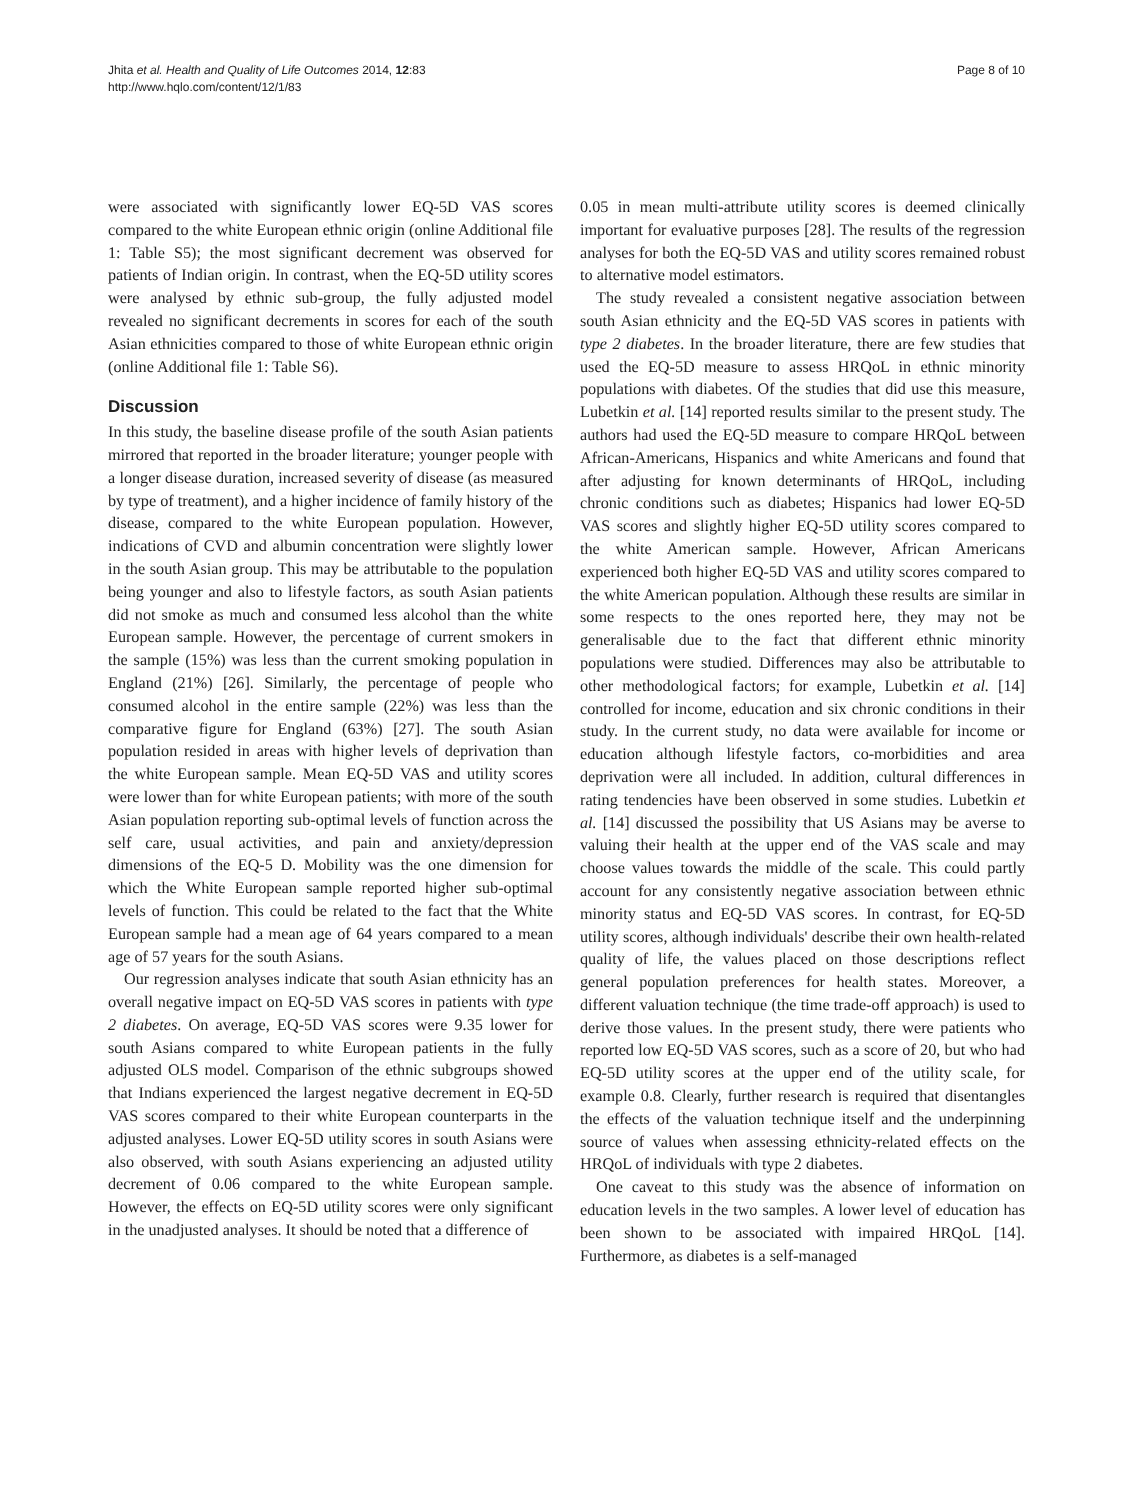Jhita et al. Health and Quality of Life Outcomes 2014, 12:83
http://www.hqlo.com/content/12/1/83
Page 8 of 10
were associated with significantly lower EQ-5D VAS scores compared to the white European ethnic origin (online Additional file 1: Table S5); the most significant decrement was observed for patients of Indian origin. In contrast, when the EQ-5D utility scores were analysed by ethnic sub-group, the fully adjusted model revealed no significant decrements in scores for each of the south Asian ethnicities compared to those of white European ethnic origin (online Additional file 1: Table S6).
Discussion
In this study, the baseline disease profile of the south Asian patients mirrored that reported in the broader literature; younger people with a longer disease duration, increased severity of disease (as measured by type of treatment), and a higher incidence of family history of the disease, compared to the white European population. However, indications of CVD and albumin concentration were slightly lower in the south Asian group. This may be attributable to the population being younger and also to lifestyle factors, as south Asian patients did not smoke as much and consumed less alcohol than the white European sample. However, the percentage of current smokers in the sample (15%) was less than the current smoking population in England (21%) [26]. Similarly, the percentage of people who consumed alcohol in the entire sample (22%) was less than the comparative figure for England (63%) [27]. The south Asian population resided in areas with higher levels of deprivation than the white European sample. Mean EQ-5D VAS and utility scores were lower than for white European patients; with more of the south Asian population reporting sub-optimal levels of function across the self care, usual activities, and pain and anxiety/depression dimensions of the EQ-5 D. Mobility was the one dimension for which the White European sample reported higher sub-optimal levels of function. This could be related to the fact that the White European sample had a mean age of 64 years compared to a mean age of 57 years for the south Asians.
Our regression analyses indicate that south Asian ethnicity has an overall negative impact on EQ-5D VAS scores in patients with type 2 diabetes. On average, EQ-5D VAS scores were 9.35 lower for south Asians compared to white European patients in the fully adjusted OLS model. Comparison of the ethnic subgroups showed that Indians experienced the largest negative decrement in EQ-5D VAS scores compared to their white European counterparts in the adjusted analyses. Lower EQ-5D utility scores in south Asians were also observed, with south Asians experiencing an adjusted utility decrement of 0.06 compared to the white European sample. However, the effects on EQ-5D utility scores were only significant in the unadjusted analyses. It should be noted that a difference of
0.05 in mean multi-attribute utility scores is deemed clinically important for evaluative purposes [28]. The results of the regression analyses for both the EQ-5D VAS and utility scores remained robust to alternative model estimators.
The study revealed a consistent negative association between south Asian ethnicity and the EQ-5D VAS scores in patients with type 2 diabetes. In the broader literature, there are few studies that used the EQ-5D measure to assess HRQoL in ethnic minority populations with diabetes. Of the studies that did use this measure, Lubetkin et al. [14] reported results similar to the present study. The authors had used the EQ-5D measure to compare HRQoL between African-Americans, Hispanics and white Americans and found that after adjusting for known determinants of HRQoL, including chronic conditions such as diabetes; Hispanics had lower EQ-5D VAS scores and slightly higher EQ-5D utility scores compared to the white American sample. However, African Americans experienced both higher EQ-5D VAS and utility scores compared to the white American population. Although these results are similar in some respects to the ones reported here, they may not be generalisable due to the fact that different ethnic minority populations were studied. Differences may also be attributable to other methodological factors; for example, Lubetkin et al. [14] controlled for income, education and six chronic conditions in their study. In the current study, no data were available for income or education although lifestyle factors, co-morbidities and area deprivation were all included. In addition, cultural differences in rating tendencies have been observed in some studies. Lubetkin et al. [14] discussed the possibility that US Asians may be averse to valuing their health at the upper end of the VAS scale and may choose values towards the middle of the scale. This could partly account for any consistently negative association between ethnic minority status and EQ-5D VAS scores. In contrast, for EQ-5D utility scores, although individuals' describe their own health-related quality of life, the values placed on those descriptions reflect general population preferences for health states. Moreover, a different valuation technique (the time trade-off approach) is used to derive those values. In the present study, there were patients who reported low EQ-5D VAS scores, such as a score of 20, but who had EQ-5D utility scores at the upper end of the utility scale, for example 0.8. Clearly, further research is required that disentangles the effects of the valuation technique itself and the underpinning source of values when assessing ethnicity-related effects on the HRQoL of individuals with type 2 diabetes.
One caveat to this study was the absence of information on education levels in the two samples. A lower level of education has been shown to be associated with impaired HRQoL [14]. Furthermore, as diabetes is a self-managed